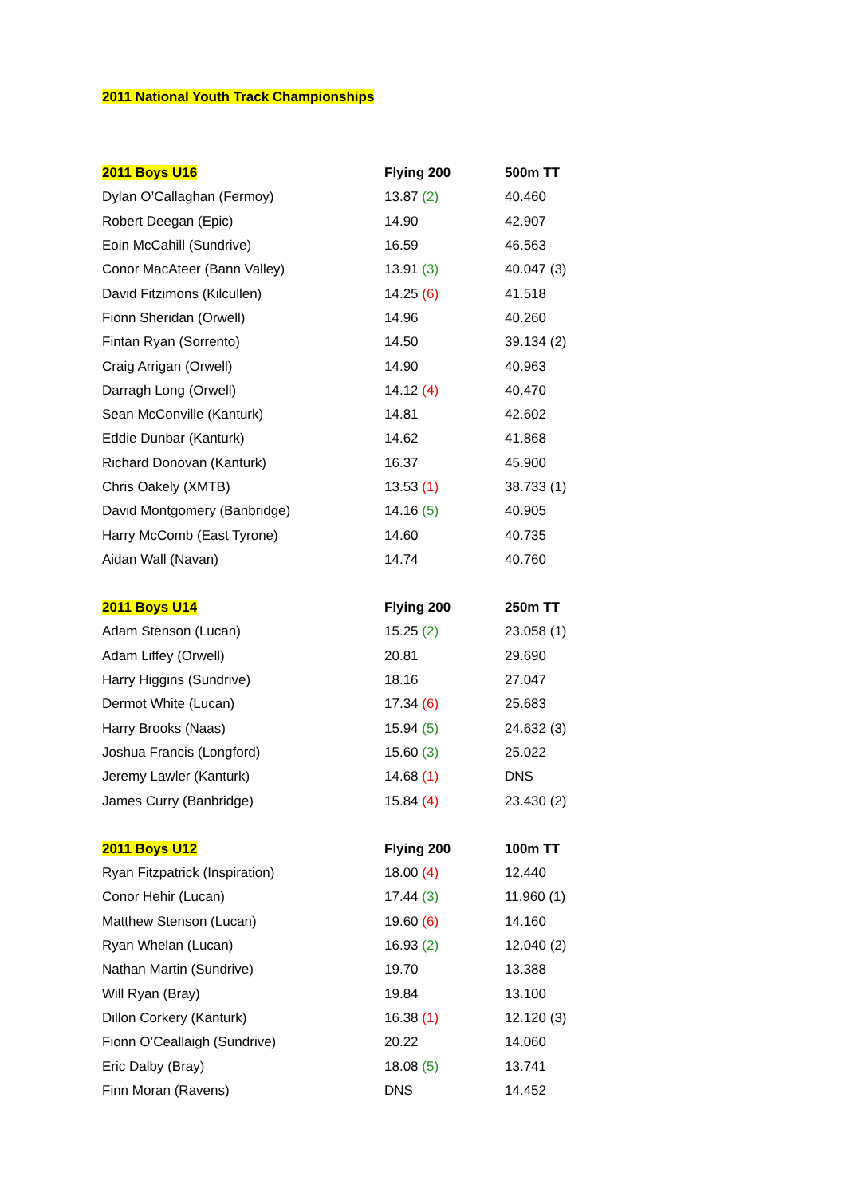2011 National Youth Track Championships
| 2011 Boys U16 | Flying 200 | 500m TT |
| --- | --- | --- |
| Dylan O’Callaghan (Fermoy) | 13.87 (2) | 40.460 |
| Robert Deegan (Epic) | 14.90 | 42.907 |
| Eoin McCahill (Sundrive) | 16.59 | 46.563 |
| Conor MacAteer (Bann Valley) | 13.91 (3) | 40.047 (3) |
| David Fitzimons (Kilcullen) | 14.25 (6) | 41.518 |
| Fionn Sheridan (Orwell) | 14.96 | 40.260 |
| Fintan Ryan (Sorrento) | 14.50 | 39.134 (2) |
| Craig Arrigan (Orwell) | 14.90 | 40.963 |
| Darragh Long (Orwell) | 14.12 (4) | 40.470 |
| Sean McConville (Kanturk) | 14.81 | 42.602 |
| Eddie Dunbar (Kanturk) | 14.62 | 41.868 |
| Richard Donovan (Kanturk) | 16.37 | 45.900 |
| Chris Oakely (XMTB) | 13.53 (1) | 38.733 (1) |
| David Montgomery (Banbridge) | 14.16 (5) | 40.905 |
| Harry McComb (East Tyrone) | 14.60 | 40.735 |
| Aidan Wall (Navan) | 14.74 | 40.760 |
| 2011 Boys U14 | Flying 200 | 250m TT |
| --- | --- | --- |
| Adam Stenson (Lucan) | 15.25 (2) | 23.058 (1) |
| Adam Liffey (Orwell) | 20.81 | 29.690 |
| Harry Higgins (Sundrive) | 18.16 | 27.047 |
| Dermot White (Lucan) | 17.34 (6) | 25.683 |
| Harry Brooks (Naas) | 15.94 (5) | 24.632 (3) |
| Joshua Francis (Longford) | 15.60 (3) | 25.022 |
| Jeremy Lawler (Kanturk) | 14.68 (1) | DNS |
| James Curry (Banbridge) | 15.84 (4) | 23.430 (2) |
| 2011 Boys U12 | Flying 200 | 100m TT |
| --- | --- | --- |
| Ryan Fitzpatrick (Inspiration) | 18.00 (4) | 12.440 |
| Conor Hehir (Lucan) | 17.44 (3) | 11.960 (1) |
| Matthew Stenson (Lucan) | 19.60 (6) | 14.160 |
| Ryan Whelan (Lucan) | 16.93 (2) | 12.040 (2) |
| Nathan Martin (Sundrive) | 19.70 | 13.388 |
| Will Ryan (Bray) | 19.84 | 13.100 |
| Dillon Corkery (Kanturk) | 16.38 (1) | 12.120 (3) |
| Fionn O’Ceallaigh (Sundrive) | 20.22 | 14.060 |
| Eric Dalby (Bray) | 18.08 (5) | 13.741 |
| Finn Moran (Ravens) | DNS | 14.452 |